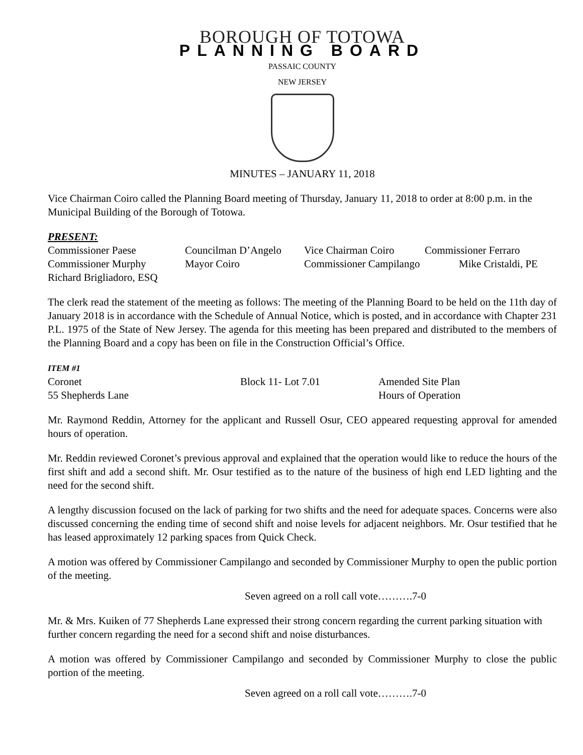BOROUGH OF TOTOWA
PLANNING BOARD
PASSAIC COUNTY
NEW JERSEY
MINUTES – JANUARY 11, 2018
Vice Chairman Coiro called the Planning Board meeting of Thursday, January 11, 2018 to order at 8:00 p.m. in the Municipal Building of the Borough of Totowa.
PRESENT:
Commissioner Paese Councilman D’Angelo Vice Chairman Coiro Commissioner Ferraro
Commissioner Murphy Mayor Coiro Commissioner Campilango Mike Cristaldi, PE
Richard Brigliadoro, ESQ
The clerk read the statement of the meeting as follows: The meeting of the Planning Board to be held on the 11th day of January 2018 is in accordance with the Schedule of Annual Notice, which is posted, and in accordance with Chapter 231 P.L. 1975 of the State of New Jersey. The agenda for this meeting has been prepared and distributed to the members of the Planning Board and a copy has been on file in the Construction Official’s Office.
ITEM #1
Coronet Block 11- Lot 7.01 Amended Site Plan
55 Shepherds Lane Hours of Operation
Mr. Raymond Reddin, Attorney for the applicant and Russell Osur, CEO appeared requesting approval for amended hours of operation.
Mr. Reddin reviewed Coronet’s previous approval and explained that the operation would like to reduce the hours of the first shift and add a second shift. Mr. Osur testified as to the nature of the business of high end LED lighting and the need for the second shift.
A lengthy discussion focused on the lack of parking for two shifts and the need for adequate spaces. Concerns were also discussed concerning the ending time of second shift and noise levels for adjacent neighbors. Mr. Osur testified that he has leased approximately 12 parking spaces from Quick Check.
A motion was offered by Commissioner Campilango and seconded by Commissioner Murphy to open the public portion of the meeting.
Seven agreed on a roll call vote……….7-0
Mr. & Mrs. Kuiken of 77 Shepherds Lane expressed their strong concern regarding the current parking situation with further concern regarding the need for a second shift and noise disturbances.
A motion was offered by Commissioner Campilango and seconded by Commissioner Murphy to close the public portion of the meeting.
Seven agreed on a roll call vote……….7-0